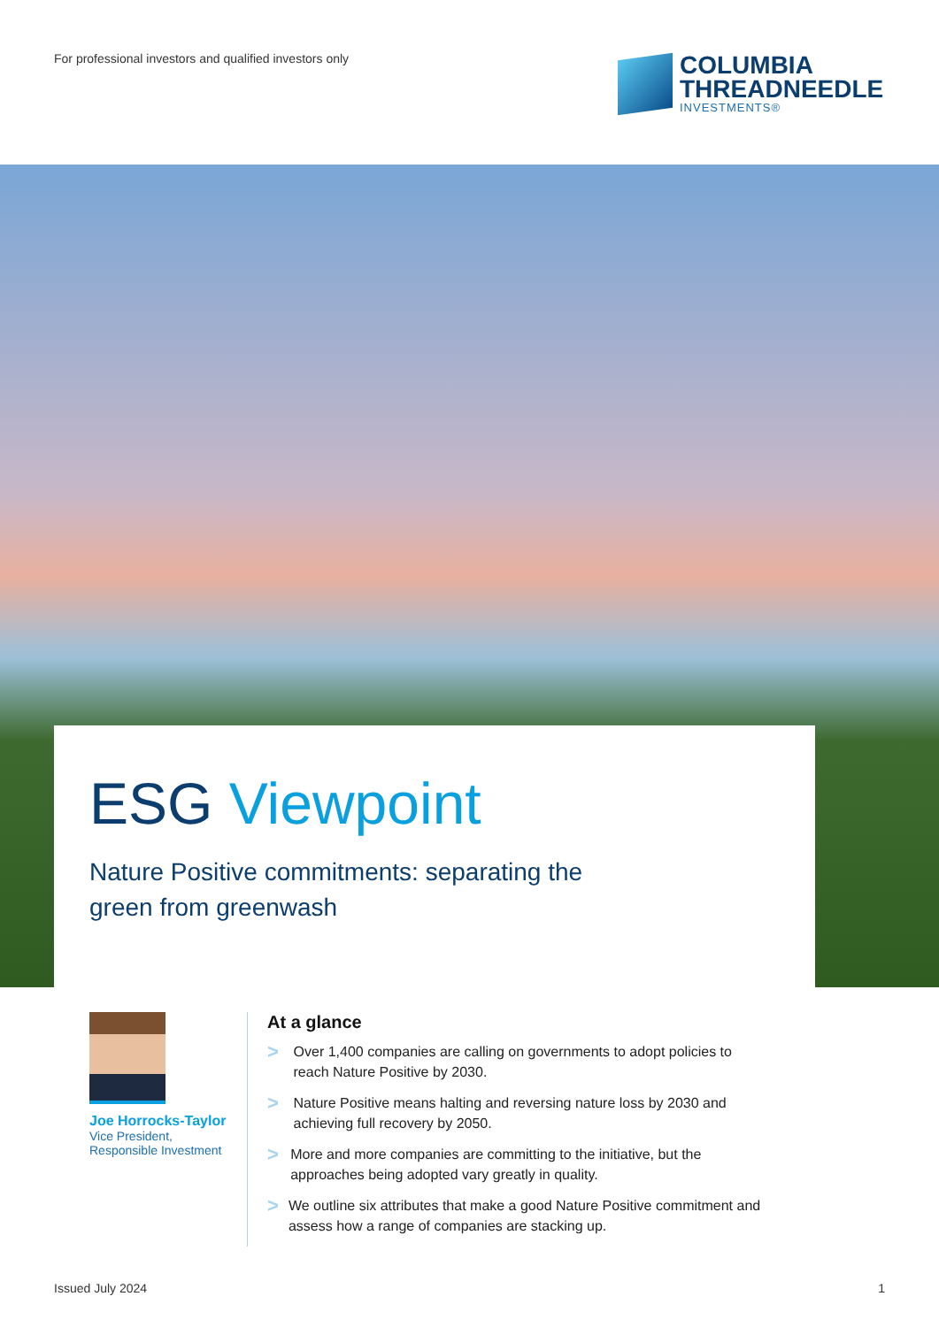For professional investors and qualified investors only
COLUMBIA
THREADNEEDLE
INVESTMENTS®
ESG Viewpoint
Nature Positive commitments: separating the
green from greenwash
Joe Horrocks-Taylor
Vice President,
Responsible Investment
At a glance
> Over 1,400 companies are calling on governments to adopt policies to reach Nature Positive by 2030.
> Nature Positive means halting and reversing nature loss by 2030 and achieving full recovery by 2050.
> More and more companies are committing to the initiative, but the approaches being adopted vary greatly in quality.
> We outline six attributes that make a good Nature Positive commitment and assess how a range of companies are stacking up.
Issued July 2024 1